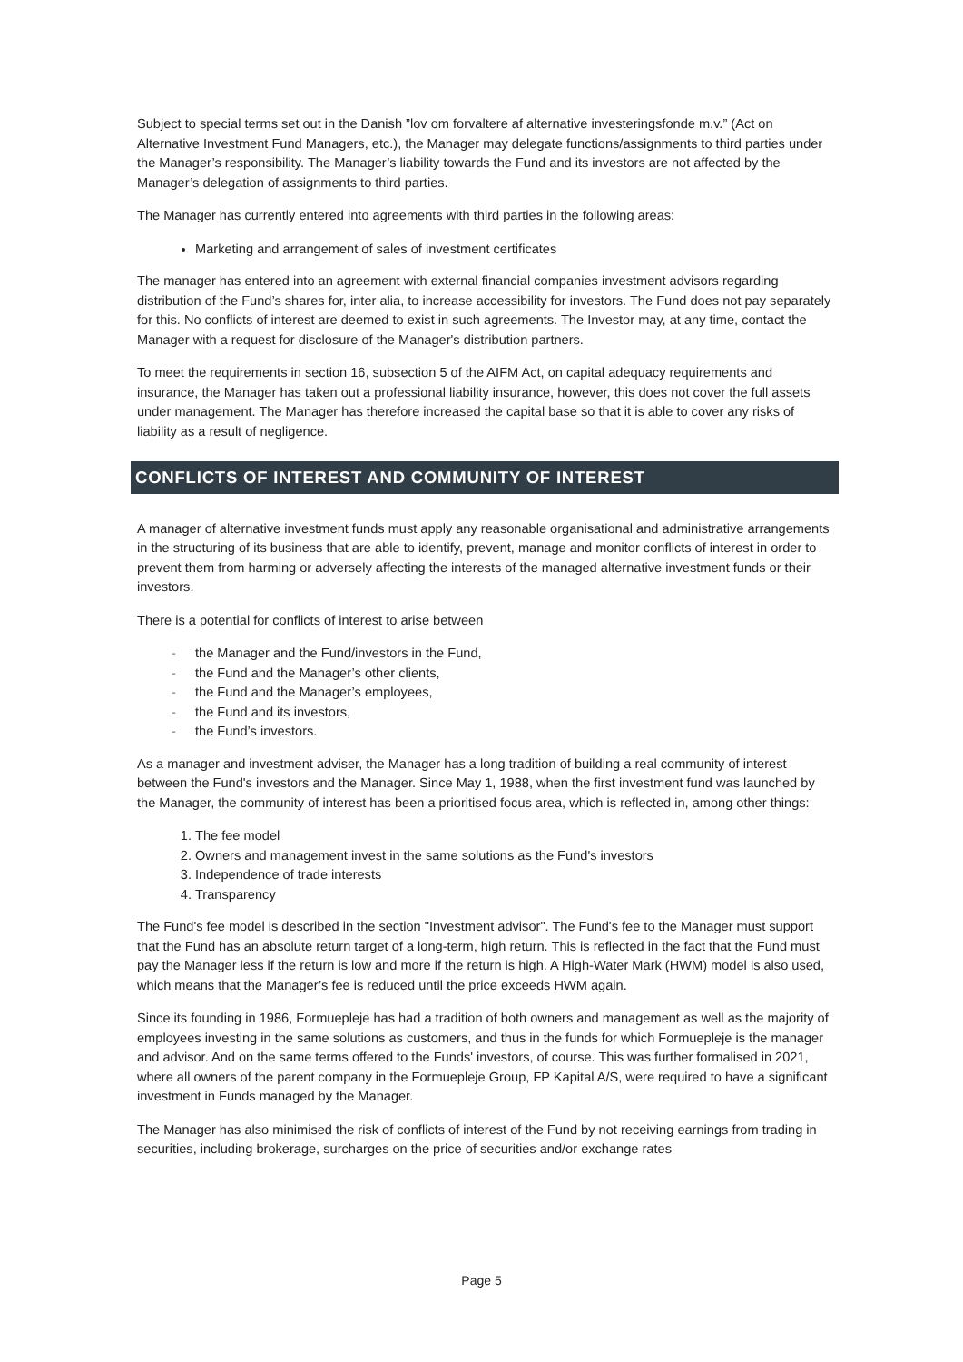Subject to special terms set out in the Danish ”lov om forvaltere af alternative investeringsfonde m.v.” (Act on Alternative Investment Fund Managers, etc.), the Manager may delegate functions/assignments to third parties under the Manager’s responsibility. The Manager’s liability towards the Fund and its investors are not affected by the Manager’s delegation of assignments to third parties.
The Manager has currently entered into agreements with third parties in the following areas:
Marketing and arrangement of sales of investment certificates
The manager has entered into an agreement with external financial companies investment advisors regarding distribution of the Fund’s shares for, inter alia, to increase accessibility for investors. The Fund does not pay separately for this. No conflicts of interest are deemed to exist in such agreements. The Investor may, at any time, contact the Manager with a request for disclosure of the Manager's distribution partners.
To meet the requirements in section 16, subsection 5 of the AIFM Act, on capital adequacy requirements and insurance, the Manager has taken out a professional liability insurance, however, this does not cover the full assets under management. The Manager has therefore increased the capital base so that it is able to cover any risks of liability as a result of negligence.
CONFLICTS OF INTEREST AND COMMUNITY OF INTEREST
A manager of alternative investment funds must apply any reasonable organisational and administrative arrangements in the structuring of its business that are able to identify, prevent, manage and monitor conflicts of interest in order to prevent them from harming or adversely affecting the interests of the managed alternative investment funds or their investors.
There is a potential for conflicts of interest to arise between
- the Manager and the Fund/investors in the Fund,
- the Fund and the Manager’s other clients,
- the Fund and the Manager’s employees,
- the Fund and its investors,
- the Fund’s investors.
As a manager and investment adviser, the Manager has a long tradition of building a real community of interest between the Fund's investors and the Manager. Since May 1, 1988, when the first investment fund was launched by the Manager, the community of interest has been a prioritised focus area, which is reflected in, among other things:
1. The fee model
2. Owners and management invest in the same solutions as the Fund's investors
3. Independence of trade interests
4. Transparency
The Fund's fee model is described in the section "Investment advisor". The Fund's fee to the Manager must support that the Fund has an absolute return target of a long-term, high return. This is reflected in the fact that the Fund must pay the Manager less if the return is low and more if the return is high. A High-Water Mark (HWM) model is also used, which means that the Manager’s fee is reduced until the price exceeds HWM again.
Since its founding in 1986, Formuepleje has had a tradition of both owners and management as well as the majority of employees investing in the same solutions as customers, and thus in the funds for which Formuepleje is the manager and advisor. And on the same terms offered to the Funds' investors, of course. This was further formalised in 2021, where all owners of the parent company in the Formuepleje Group, FP Kapital A/S, were required to have a significant investment in Funds managed by the Manager.
The Manager has also minimised the risk of conflicts of interest of the Fund by not receiving earnings from trading in securities, including brokerage, surcharges on the price of securities and/or exchange rates
Page 5